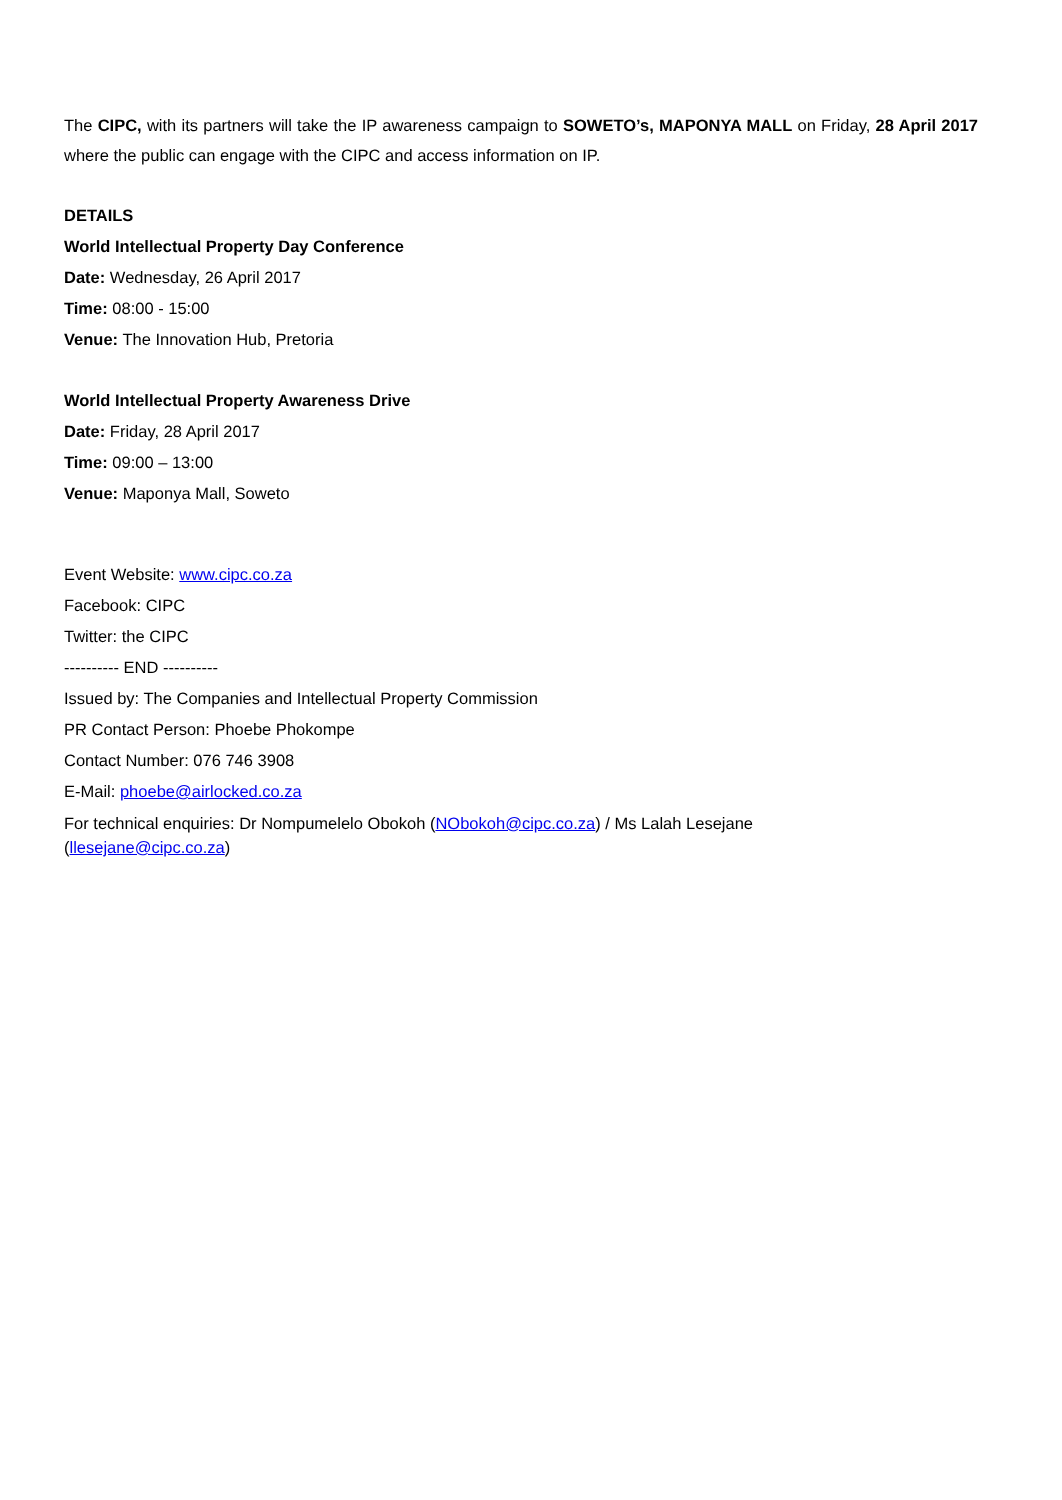The CIPC, with its partners will take the IP awareness campaign to SOWETO’s, MAPONYA MALL on Friday, 28 April 2017 where the public can engage with the CIPC and access information on IP.
DETAILS
World Intellectual Property Day Conference
Date: Wednesday, 26 April 2017
Time: 08:00 - 15:00
Venue: The Innovation Hub, Pretoria
World Intellectual Property Awareness Drive
Date: Friday, 28 April 2017
Time: 09:00 – 13:00
Venue: Maponya Mall, Soweto
Event Website: www.cipc.co.za
Facebook: CIPC
Twitter: the CIPC
---------- END ----------
Issued by: The Companies and Intellectual Property Commission
PR Contact Person: Phoebe Phokompe
Contact Number: 076 746 3908
E-Mail: phoebe@airlocked.co.za
For technical enquiries: Dr Nompumelelo Obokoh (NObokoh@cipc.co.za) / Ms Lalah Lesejane
(llesejane@cipc.co.za)